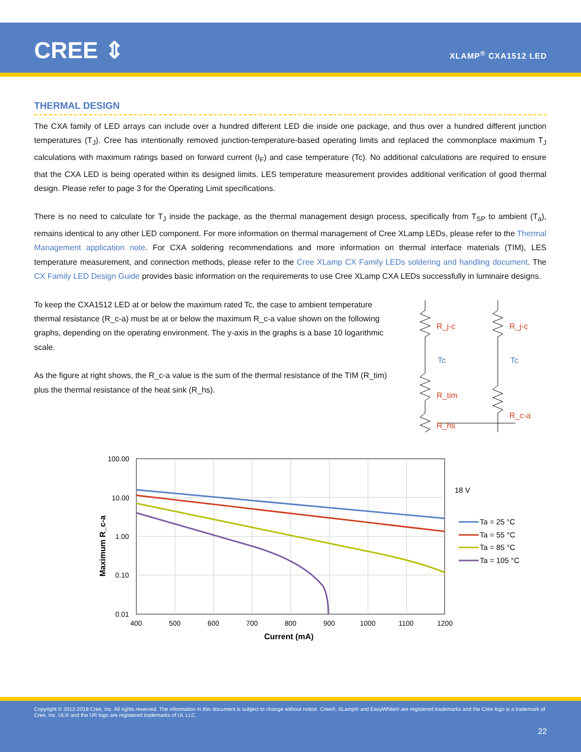CREE ⇕ XLAMP<sup>®</sup> CXA1512 LED
THERMAL DESIGN
The CXA family of LED arrays can include over a hundred different LED die inside one package, and thus over a hundred different junction temperatures (T<sub>J</sub>). Cree has intentionally removed junction-temperature-based operating limits and replaced the commonplace maximum T<sub>J</sub> calculations with maximum ratings based on forward current (I<sub>F</sub>) and case temperature (Tc). No additional calculations are required to ensure that the CXA LED is being operated within its designed limits. LES temperature measurement provides additional verification of good thermal design. Please refer to page 3 for the Operating Limit specifications.
There is no need to calculate for T<sub>J</sub> inside the package, as the thermal management design process, specifically from T<sub>SP</sub> to ambient (T<sub>a</sub>), remains identical to any other LED component. For more information on thermal management of Cree XLamp LEDs, please refer to the Thermal Management application note. For CXA soldering recommendations and more information on thermal interface materials (TIM), LES temperature measurement, and connection methods, please refer to the Cree XLamp CX Family LEDs soldering and handling document. The CX Family LED Design Guide provides basic information on the requirements to use Cree XLamp CXA LEDs successfully in luminaire designs.
To keep the CXA1512 LED at or below the maximum rated Tc, the case to ambient temperature thermal resistance (R_c-a) must be at or below the maximum R_c-a value shown on the following graphs, depending on the operating environment. The y-axis in the graphs is a base 10 logarithmic scale.
As the figure at right shows, the R_c-a value is the sum of the thermal resistance of the TIM (R_tim) plus the thermal resistance of the heat sink (R_hs).
R_j-c
Tc
R_tim
R_hs
R_j-c
Tc
R_c-a
100.00
10.00
1.00
0.10
0.01
400
500
600
700
800
900
1000
1100
1200
Current (mA)
Maximum R_c-a
18 V
Ta = 25 °C
Ta = 55 °C
Ta = 85 °C
Ta = 105 °C
Copyright © 2012-2018 Cree, Inc. All rights reserved. The information in this document is subject to change without notice. Cree®, XLamp® and EasyWhite® are registered trademarks and the Cree logo is a trademark of Cree, Inc. UL® and the UR logo are registered trademarks of UL LLC.
22